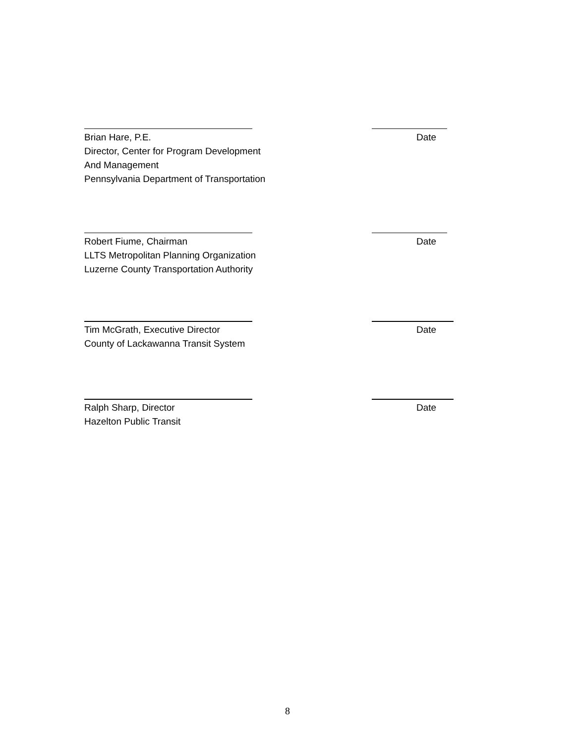Brian Hare, P.E. Date
Director, Center for Program Development
And Management
Pennsylvania Department of Transportation
Robert Fiume, Chairman Date
LLTS Metropolitan Planning Organization
Luzerne County Transportation Authority
Tim McGrath, Executive Director Date
County of Lackawanna Transit System
Ralph Sharp, Director Date
Hazelton Public Transit
8